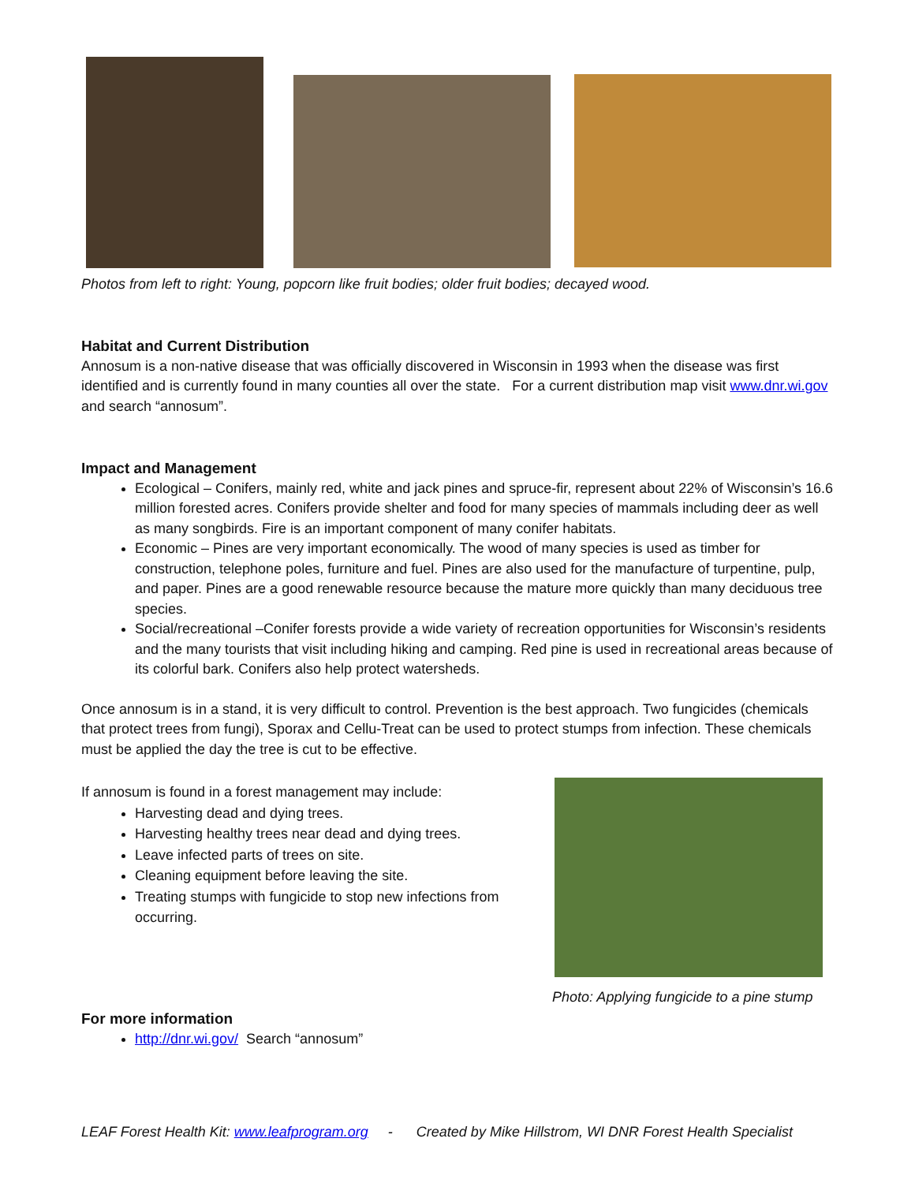Photos from left to right: Young, popcorn like fruit bodies; older fruit bodies; decayed wood.
Habitat and Current Distribution
Annosum is a non-native disease that was officially discovered in Wisconsin in 1993 when the disease was first identified and is currently found in many counties all over the state. For a current distribution map visit www.dnr.wi.gov and search “annosum”.
Impact and Management
Ecological – Conifers, mainly red, white and jack pines and spruce-fir, represent about 22% of Wisconsin’s 16.6 million forested acres. Conifers provide shelter and food for many species of mammals including deer as well as many songbirds. Fire is an important component of many conifer habitats.
Economic – Pines are very important economically. The wood of many species is used as timber for construction, telephone poles, furniture and fuel. Pines are also used for the manufacture of turpentine, pulp, and paper. Pines are a good renewable resource because the mature more quickly than many deciduous tree species.
Social/recreational –Conifer forests provide a wide variety of recreation opportunities for Wisconsin’s residents and the many tourists that visit including hiking and camping. Red pine is used in recreational areas because of its colorful bark. Conifers also help protect watersheds.
Once annosum is in a stand, it is very difficult to control. Prevention is the best approach. Two fungicides (chemicals that protect trees from fungi), Sporax and Cellu-Treat can be used to protect stumps from infection. These chemicals must be applied the day the tree is cut to be effective.
If annosum is found in a forest management may include:
Harvesting dead and dying trees.
Harvesting healthy trees near dead and dying trees.
Leave infected parts of trees on site.
Cleaning equipment before leaving the site.
Treating stumps with fungicide to stop new infections from occurring.
Photo: Applying fungicide to a pine stump
For more information
http://dnr.wi.gov/ Search “annosum”
LEAF Forest Health Kit: www.leafprogram.org - Created by Mike Hillstrom, WI DNR Forest Health Specialist